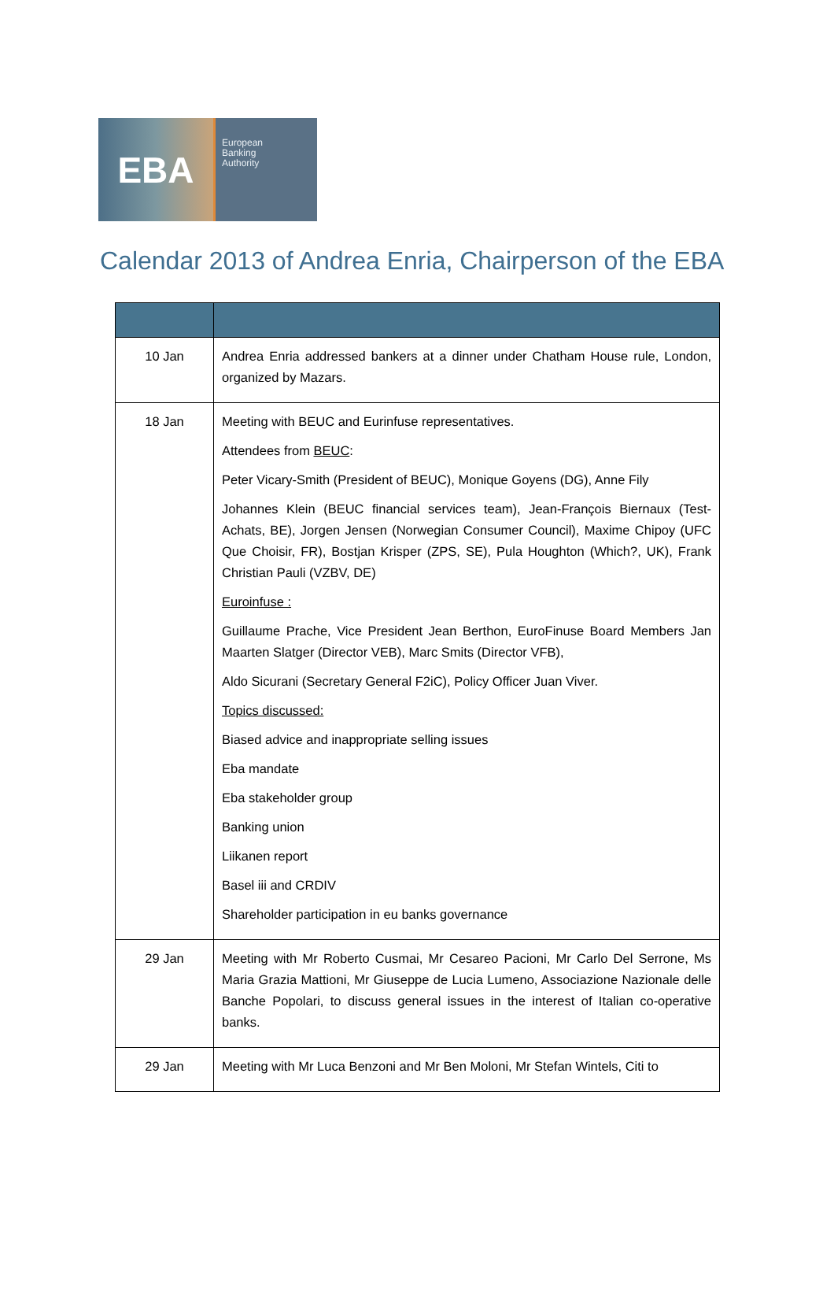EBA
European
Banking
Authority
Calendar 2013 of Andrea Enria, Chairperson of the EBA
| 10 Jan | Andrea Enria addressed bankers at a dinner under Chatham House rule, London, organized by Mazars. |
| 18 Jan | Meeting with BEUC and Eurinfuse representatives. Attendees from BEUC : Peter Vicary-Smith (President of BEUC), Monique Goyens (DG), Anne Fily Johannes Klein (BEUC financial services team), Jean-François Biernaux (Test-Achats, BE), Jorgen Jensen (Norwegian Consumer Council), Maxime Chipoy (UFC Que Choisir, FR), Bostjan Krisper (ZPS, SE), Pula Houghton (Which?, UK), Frank Christian Pauli (VZBV, DE) Euroinfuse : Guillaume Prache, Vice President Jean Berthon, EuroFinuse Board Members Jan Maarten Slatger (Director VEB), Marc Smits (Director VFB), Aldo Sicurani (Secretary General F2iC), Policy Officer Juan Viver. Topics discussed: Biased advice and inappropriate selling issues Eba mandate Eba stakeholder group Banking union Liikanen report Basel iii and CRDIV Shareholder participation in eu banks governance |
| 29 Jan | Meeting with Mr Roberto Cusmai, Mr Cesareo Pacioni, Mr Carlo Del Serrone, Ms Maria Grazia Mattioni, Mr Giuseppe de Lucia Lumeno, Associazione Nazionale delle Banche Popolari, to discuss general issues in the interest of Italian co-operative banks. |
| 29 Jan | Meeting with Mr Luca Benzoni and Mr Ben Moloni, Mr Stefan Wintels, Citi to |